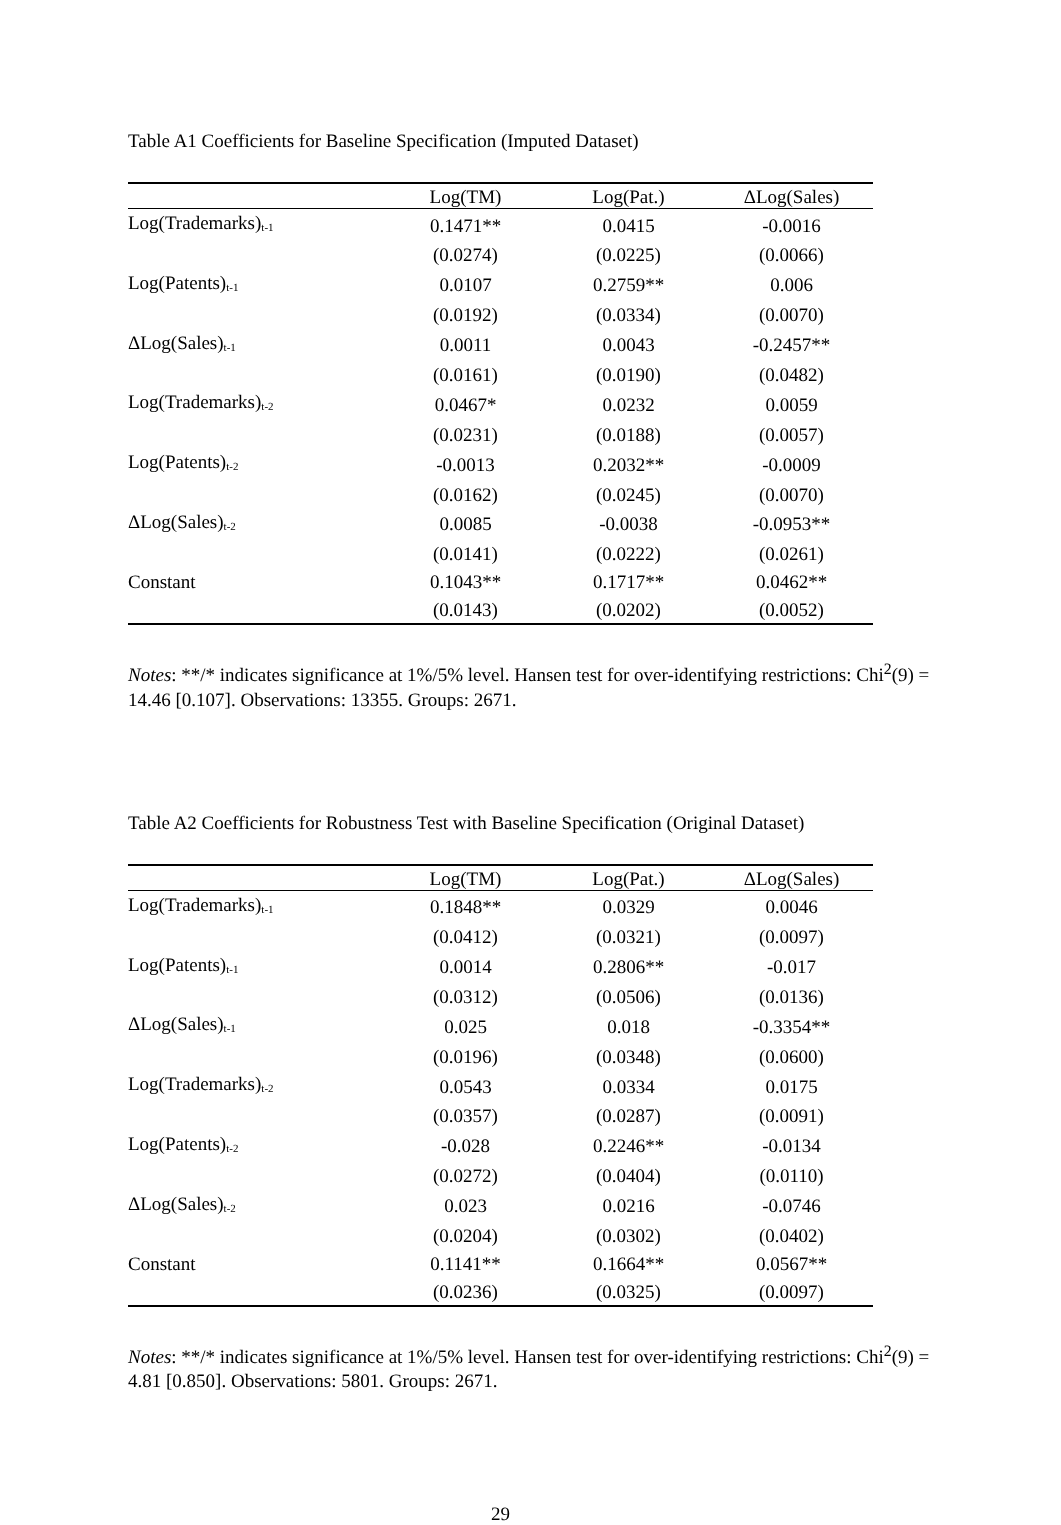Table A1 Coefficients for Baseline Specification (Imputed Dataset)
| | Log(TM) | Log(Pat.) | ΔLog(Sales) |
| --- | --- | --- | --- |
| Log(Trademarks)<sub>t-1</sub> | 0.1471** | 0.0415 | -0.0016 |
| | (0.0274) | (0.0225) | (0.0066) |
| Log(Patents)<sub>t-1</sub> | 0.0107 | 0.2759** | 0.006 |
| | (0.0192) | (0.0334) | (0.0070) |
| ΔLog(Sales)<sub>t-1</sub> | 0.0011 | 0.0043 | -0.2457** |
| | (0.0161) | (0.0190) | (0.0482) |
| Log(Trademarks)<sub>t-2</sub> | 0.0467* | 0.0232 | 0.0059 |
| | (0.0231) | (0.0188) | (0.0057) |
| Log(Patents)<sub>t-2</sub> | -0.0013 | 0.2032** | -0.0009 |
| | (0.0162) | (0.0245) | (0.0070) |
| ΔLog(Sales)<sub>t-2</sub> | 0.0085 | -0.0038 | -0.0953** |
| | (0.0141) | (0.0222) | (0.0261) |
| Constant | 0.1043** | 0.1717** | 0.0462** |
| | (0.0143) | (0.0202) | (0.0052) |
Notes: **/* indicates significance at 1%/5% level. Hansen test for over-identifying restrictions: Chi<sup>2</sup>(9) = 14.46 [0.107]. Observations: 13355. Groups: 2671.
Table A2 Coefficients for Robustness Test with Baseline Specification (Original Dataset)
| | Log(TM) | Log(Pat.) | ΔLog(Sales) |
| --- | --- | --- | --- |
| Log(Trademarks)<sub>t-1</sub> | 0.1848** | 0.0329 | 0.0046 |
| | (0.0412) | (0.0321) | (0.0097) |
| Log(Patents)<sub>t-1</sub> | 0.0014 | 0.2806** | -0.017 |
| | (0.0312) | (0.0506) | (0.0136) |
| ΔLog(Sales)<sub>t-1</sub> | 0.025 | 0.018 | -0.3354** |
| | (0.0196) | (0.0348) | (0.0600) |
| Log(Trademarks)<sub>t-2</sub> | 0.0543 | 0.0334 | 0.0175 |
| | (0.0357) | (0.0287) | (0.0091) |
| Log(Patents)<sub>t-2</sub> | -0.028 | 0.2246** | -0.0134 |
| | (0.0272) | (0.0404) | (0.0110) |
| ΔLog(Sales)<sub>t-2</sub> | 0.023 | 0.0216 | -0.0746 |
| | (0.0204) | (0.0302) | (0.0402) |
| Constant | 0.1141** | 0.1664** | 0.0567** |
| | (0.0236) | (0.0325) | (0.0097) |
Notes: **/* indicates significance at 1%/5% level. Hansen test for over-identifying restrictions: Chi<sup>2</sup>(9) = 4.81 [0.850]. Observations: 5801. Groups: 2671.
29